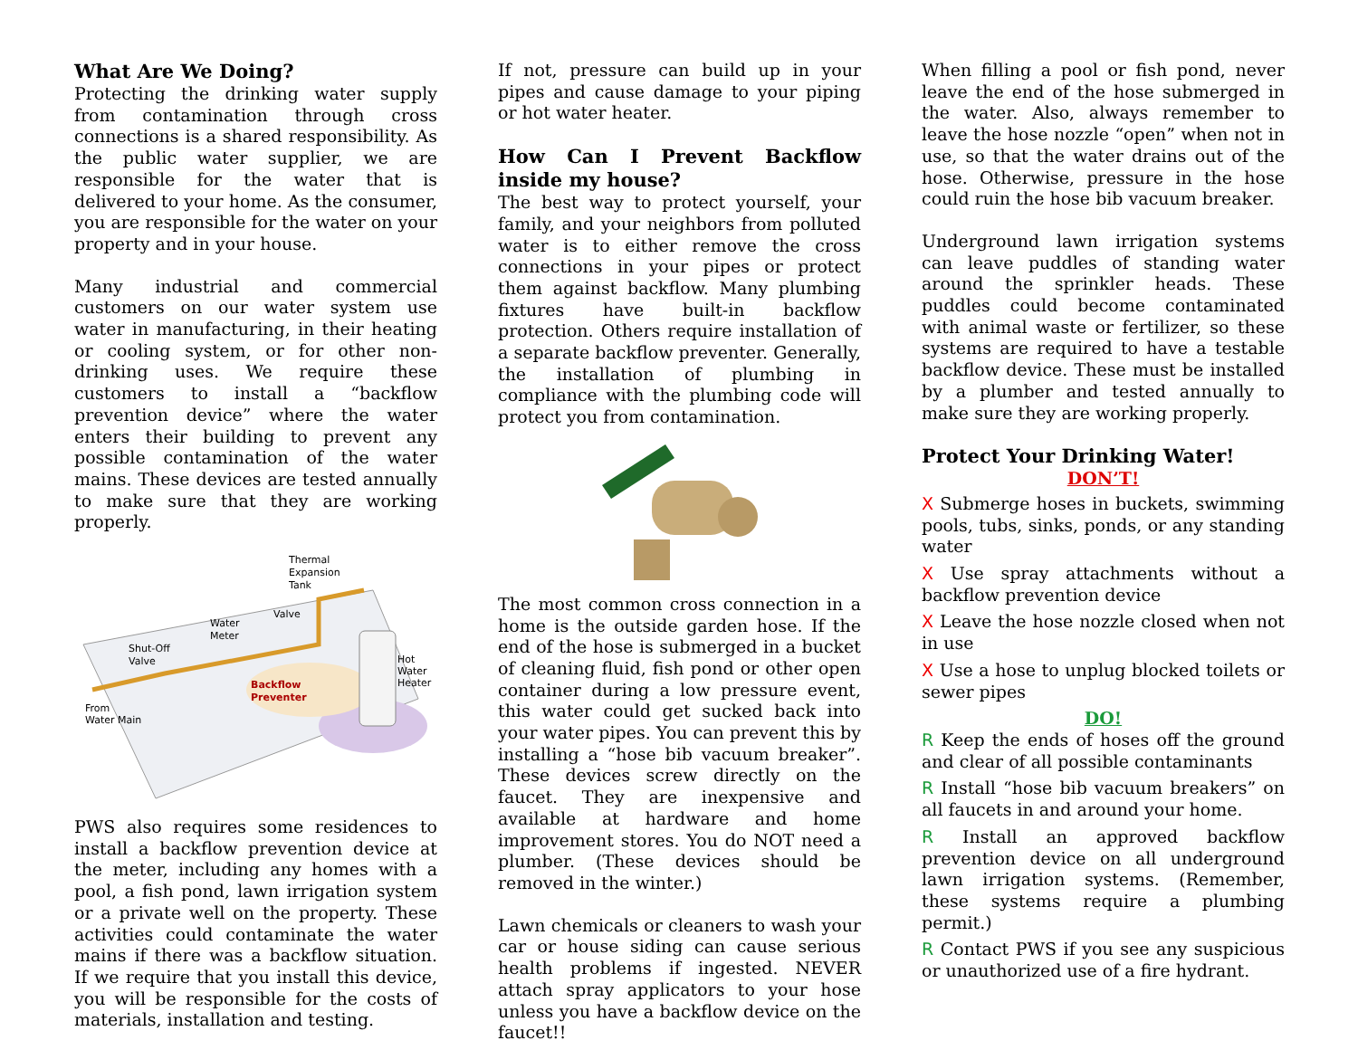What Are We Doing?
Protecting the drinking water supply from contamination through cross connections is a shared responsibility. As the public water supplier, we are responsible for the water that is delivered to your home. As the consumer, you are responsible for the water on your property and in your house.
Many industrial and commercial customers on our water system use water in manufacturing, in their heating or cooling system, or for other non-drinking uses. We require these customers to install a “backflow prevention device” where the water enters their building to prevent any possible contamination of the water mains. These devices are tested annually to make sure that they are working properly.
Thermal
Expansion
Tank
Valve
Water
Meter
Shut-Off
Valve
Backflow
Preventer
Hot
Water
Heater
From
Water Main
PWS also requires some residences to install a backflow prevention device at the meter, including any homes with a pool, a fish pond, lawn irrigation system or a private well on the property. These activities could contaminate the water mains if there was a backflow situation. If we require that you install this device, you will be responsible for the costs of materials, installation and testing.
If not, pressure can build up in your pipes and cause damage to your piping or hot water heater.
How Can I Prevent Backflow inside my house?
The best way to protect yourself, your family, and your neighbors from polluted water is to either remove the cross connections in your pipes or protect them against backflow. Many plumbing fixtures have built-in backflow protection. Others require installation of a separate backflow preventer. Generally, the installation of plumbing in compliance with the plumbing code will protect you from contamination.
The most common cross connection in a home is the outside garden hose. If the end of the hose is submerged in a bucket of cleaning fluid, fish pond or other open container during a low pressure event, this water could get sucked back into your water pipes. You can prevent this by installing a “hose bib vacuum breaker”. These devices screw directly on the faucet. They are inexpensive and available at hardware and home improvement stores. You do NOT need a plumber. (These devices should be removed in the winter.)
Lawn chemicals or cleaners to wash your car or house siding can cause serious health problems if ingested. NEVER attach spray applicators to your hose unless you have a backflow device on the faucet!!
When filling a pool or fish pond, never leave the end of the hose submerged in the water. Also, always remember to leave the hose nozzle “open” when not in use, so that the water drains out of the hose. Otherwise, pressure in the hose could ruin the hose bib vacuum breaker.
Underground lawn irrigation systems can leave puddles of standing water around the sprinkler heads. These puddles could become contaminated with animal waste or fertilizer, so these systems are required to have a testable backflow device. These must be installed by a plumber and tested annually to make sure they are working properly.
Protect Your Drinking Water!
DON’T!
X Submerge hoses in buckets, swimming pools, tubs, sinks, ponds, or any standing water
X Use spray attachments without a backflow prevention device
X Leave the hose nozzle closed when not in use
X Use a hose to unplug blocked toilets or sewer pipes
DO!
R Keep the ends of hoses off the ground and clear of all possible contaminants
R Install “hose bib vacuum breakers” on all faucets in and around your home.
R Install an approved backflow prevention device on all underground lawn irrigation systems. (Remember, these systems require a plumbing permit.)
R Contact PWS if you see any suspicious or unauthorized use of a fire hydrant.